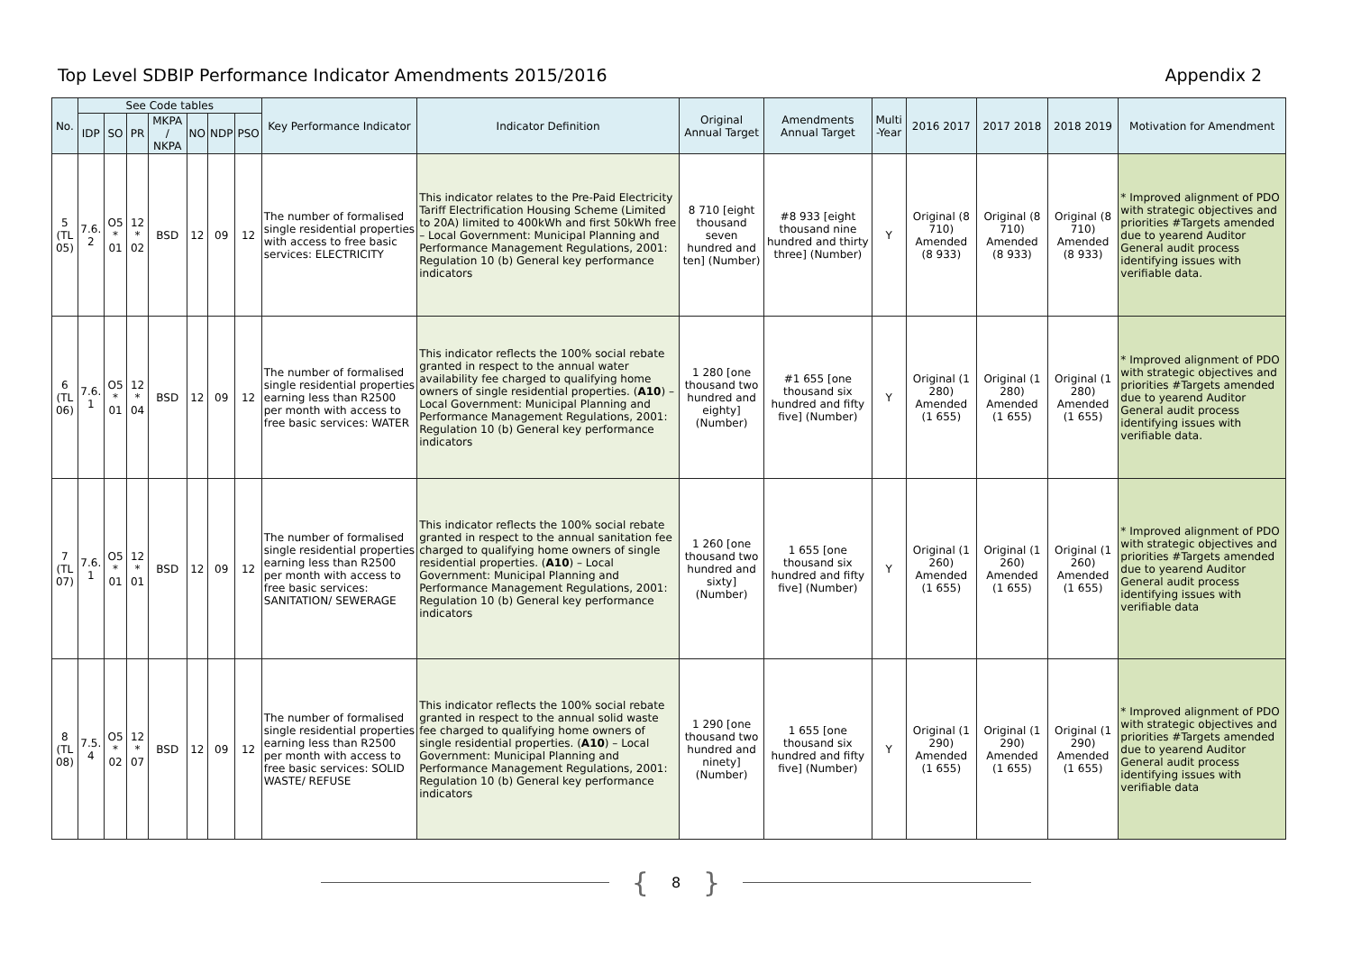Top Level SDBIP Performance Indicator Amendments 2015/2016
Appendix 2
| No. | See Code tables | | | | | | | Key Performance Indicator | Indicator Definition | Original Annual Target | Amendments Annual Target | Multi -Year | 2016 2017 | 2017 2018 | 2018 2019 | Motivation for Amendment |
| --- | --- | --- | --- | --- | --- | --- | --- | --- | --- | --- | --- | --- | --- | --- | --- | --- |
| | IDP | SO | PR | MKPA / NKPA | NO | NDP | PSO | | | | | | | | | |
| 5 (TL 05) | 7.6. 2 | O5 * 01 | 12 * 02 | BSD | 12 | 09 | 12 | The number of formalised single residential properties with access to free basic services: ELECTRICITY | This indicator relates to the Pre-Paid Electricity Tariff Electrification Housing Scheme (Limited to 20A) limited to 400kWh and first 50kWh free – Local Government: Municipal Planning and Performance Management Regulations, 2001: Regulation 10 (b) General key performance indicators | 8 710 [eight thousand seven hundred and ten] (Number) | #8 933 [eight thousand nine hundred and thirty three] (Number) | Y | Original (8 710) Amended (8 933) | Original (8 710) Amended (8 933) | Original (8 710) Amended (8 933) | * Improved alignment of PDO with strategic objectives and priorities #Targets amended due to yearend Auditor General audit process identifying issues with verifiable data. |
| 6 (TL 06) | 7.6. 1 | O5 * 01 | 12 * 04 | BSD | 12 | 09 | 12 | The number of formalised single residential properties earning less than R2500 per month with access to free basic services: WATER | This indicator reflects the 100% social rebate granted in respect to the annual water availability fee charged to qualifying home owners of single residential properties. ( A10 ) – Local Government: Municipal Planning and Performance Management Regulations, 2001: Regulation 10 (b) General key performance indicators | 1 280 [one thousand two hundred and eighty] (Number) | #1 655 [one thousand six hundred and fifty five] (Number) | Y | Original (1 280) Amended (1 655) | Original (1 280) Amended (1 655) | Original (1 280) Amended (1 655) | * Improved alignment of PDO with strategic objectives and priorities #Targets amended due to yearend Auditor General audit process identifying issues with verifiable data. |
| 7 (TL 07) | 7.6. 1 | O5 * 01 | 12 * 01 | BSD | 12 | 09 | 12 | The number of formalised single residential properties earning less than R2500 per month with access to free basic services: SANITATION/ SEWERAGE | This indicator reflects the 100% social rebate granted in respect to the annual sanitation fee charged to qualifying home owners of single residential properties. ( A10 ) – Local Government: Municipal Planning and Performance Management Regulations, 2001: Regulation 10 (b) General key performance indicators | 1 260 [one thousand two hundred and sixty] (Number) | 1 655 [one thousand six hundred and fifty five] (Number) | Y | Original (1 260) Amended (1 655) | Original (1 260) Amended (1 655) | Original (1 260) Amended (1 655) | * Improved alignment of PDO with strategic objectives and priorities #Targets amended due to yearend Auditor General audit process identifying issues with verifiable data |
| 8 (TL 08) | 7.5. 4 | O5 * 02 | 12 * 07 | BSD | 12 | 09 | 12 | The number of formalised single residential properties earning less than R2500 per month with access to free basic services: SOLID WASTE/ REFUSE | This indicator reflects the 100% social rebate granted in respect to the annual solid waste fee charged to qualifying home owners of single residential properties. ( A10 ) – Local Government: Municipal Planning and Performance Management Regulations, 2001: Regulation 10 (b) General key performance indicators | 1 290 [one thousand two hundred and ninety] (Number) | 1 655 [one thousand six hundred and fifty five] (Number) | Y | Original (1 290) Amended (1 655) | Original (1 290) Amended (1 655) | Original (1 290) Amended (1 655) | * Improved alignment of PDO with strategic objectives and priorities #Targets amended due to yearend Auditor General audit process identifying issues with verifiable data |
{ 8 }